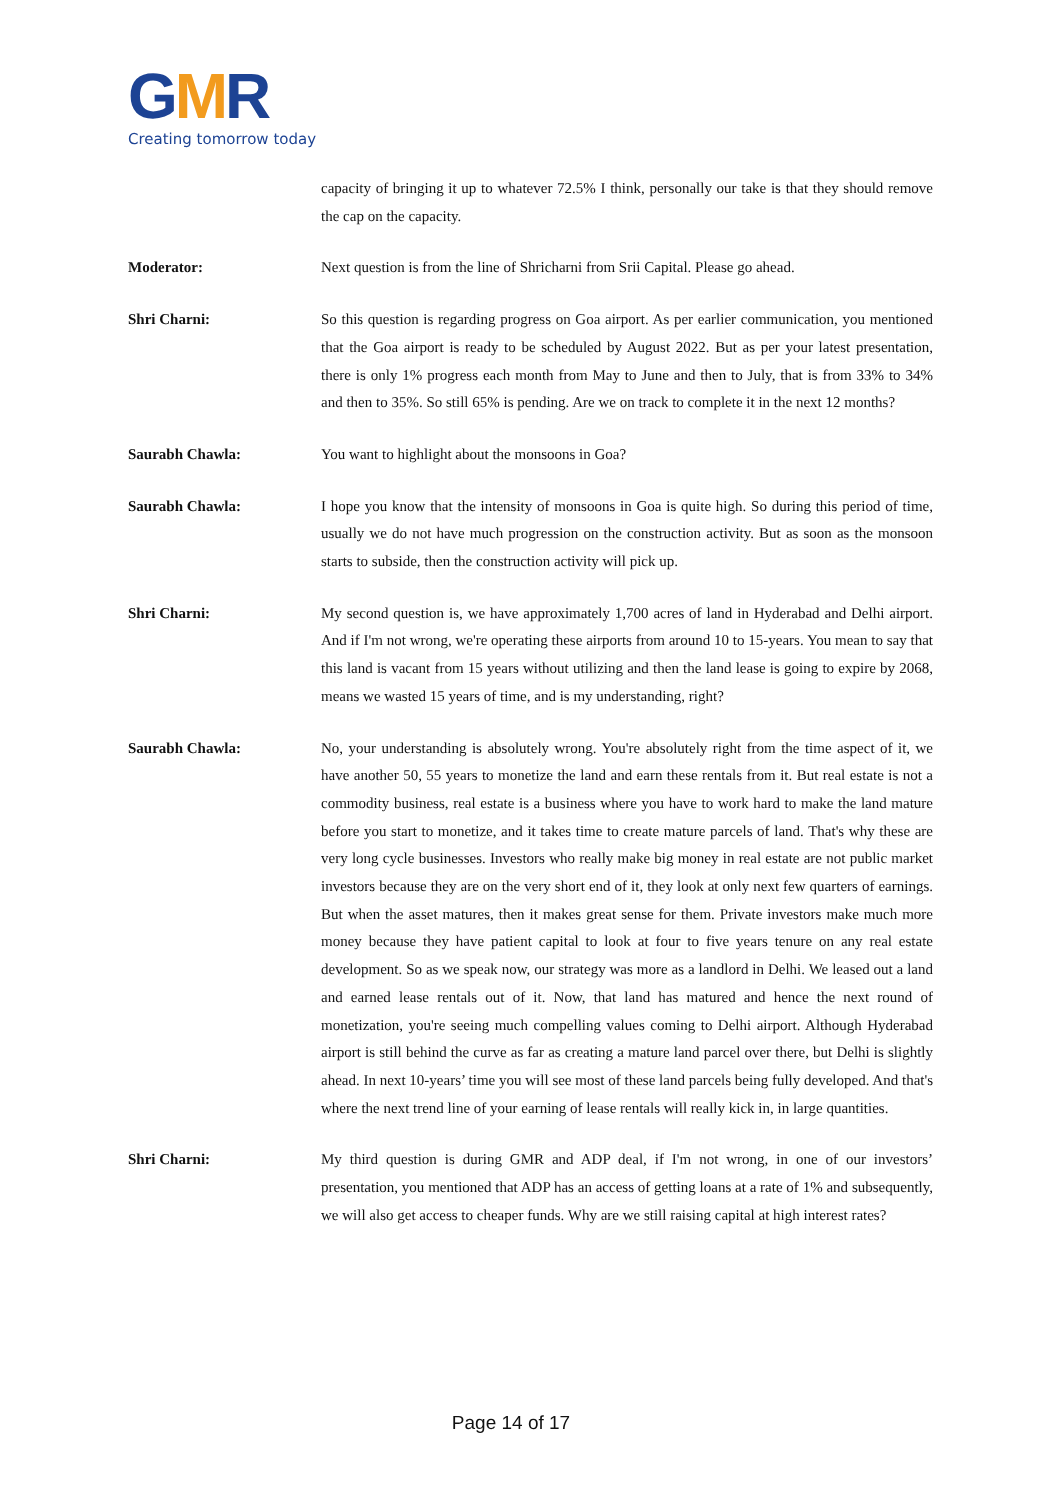GMR
Creating tomorrow today
capacity of bringing it up to whatever 72.5% I think, personally our take is that they should remove the cap on the capacity.
Moderator: Next question is from the line of Shricharni from Srii Capital. Please go ahead.
Shri Charni: So this question is regarding progress on Goa airport. As per earlier communication, you mentioned that the Goa airport is ready to be scheduled by August 2022. But as per your latest presentation, there is only 1% progress each month from May to June and then to July, that is from 33% to 34% and then to 35%. So still 65% is pending. Are we on track to complete it in the next 12 months?
Saurabh Chawla: You want to highlight about the monsoons in Goa?
Saurabh Chawla: I hope you know that the intensity of monsoons in Goa is quite high. So during this period of time, usually we do not have much progression on the construction activity. But as soon as the monsoon starts to subside, then the construction activity will pick up.
Shri Charni: My second question is, we have approximately 1,700 acres of land in Hyderabad and Delhi airport. And if I'm not wrong, we're operating these airports from around 10 to 15-years. You mean to say that this land is vacant from 15 years without utilizing and then the land lease is going to expire by 2068, means we wasted 15 years of time, and is my understanding, right?
Saurabh Chawla: No, your understanding is absolutely wrong. You're absolutely right from the time aspect of it, we have another 50, 55 years to monetize the land and earn these rentals from it. But real estate is not a commodity business, real estate is a business where you have to work hard to make the land mature before you start to monetize, and it takes time to create mature parcels of land. That's why these are very long cycle businesses. Investors who really make big money in real estate are not public market investors because they are on the very short end of it, they look at only next few quarters of earnings. But when the asset matures, then it makes great sense for them. Private investors make much more money because they have patient capital to look at four to five years tenure on any real estate development. So as we speak now, our strategy was more as a landlord in Delhi. We leased out a land and earned lease rentals out of it. Now, that land has matured and hence the next round of monetization, you're seeing much compelling values coming to Delhi airport. Although Hyderabad airport is still behind the curve as far as creating a mature land parcel over there, but Delhi is slightly ahead. In next 10-years’ time you will see most of these land parcels being fully developed. And that's where the next trend line of your earning of lease rentals will really kick in, in large quantities.
Shri Charni: My third question is during GMR and ADP deal, if I'm not wrong, in one of our investors’ presentation, you mentioned that ADP has an access of getting loans at a rate of 1% and subsequently, we will also get access to cheaper funds. Why are we still raising capital at high interest rates?
Page 14 of 17